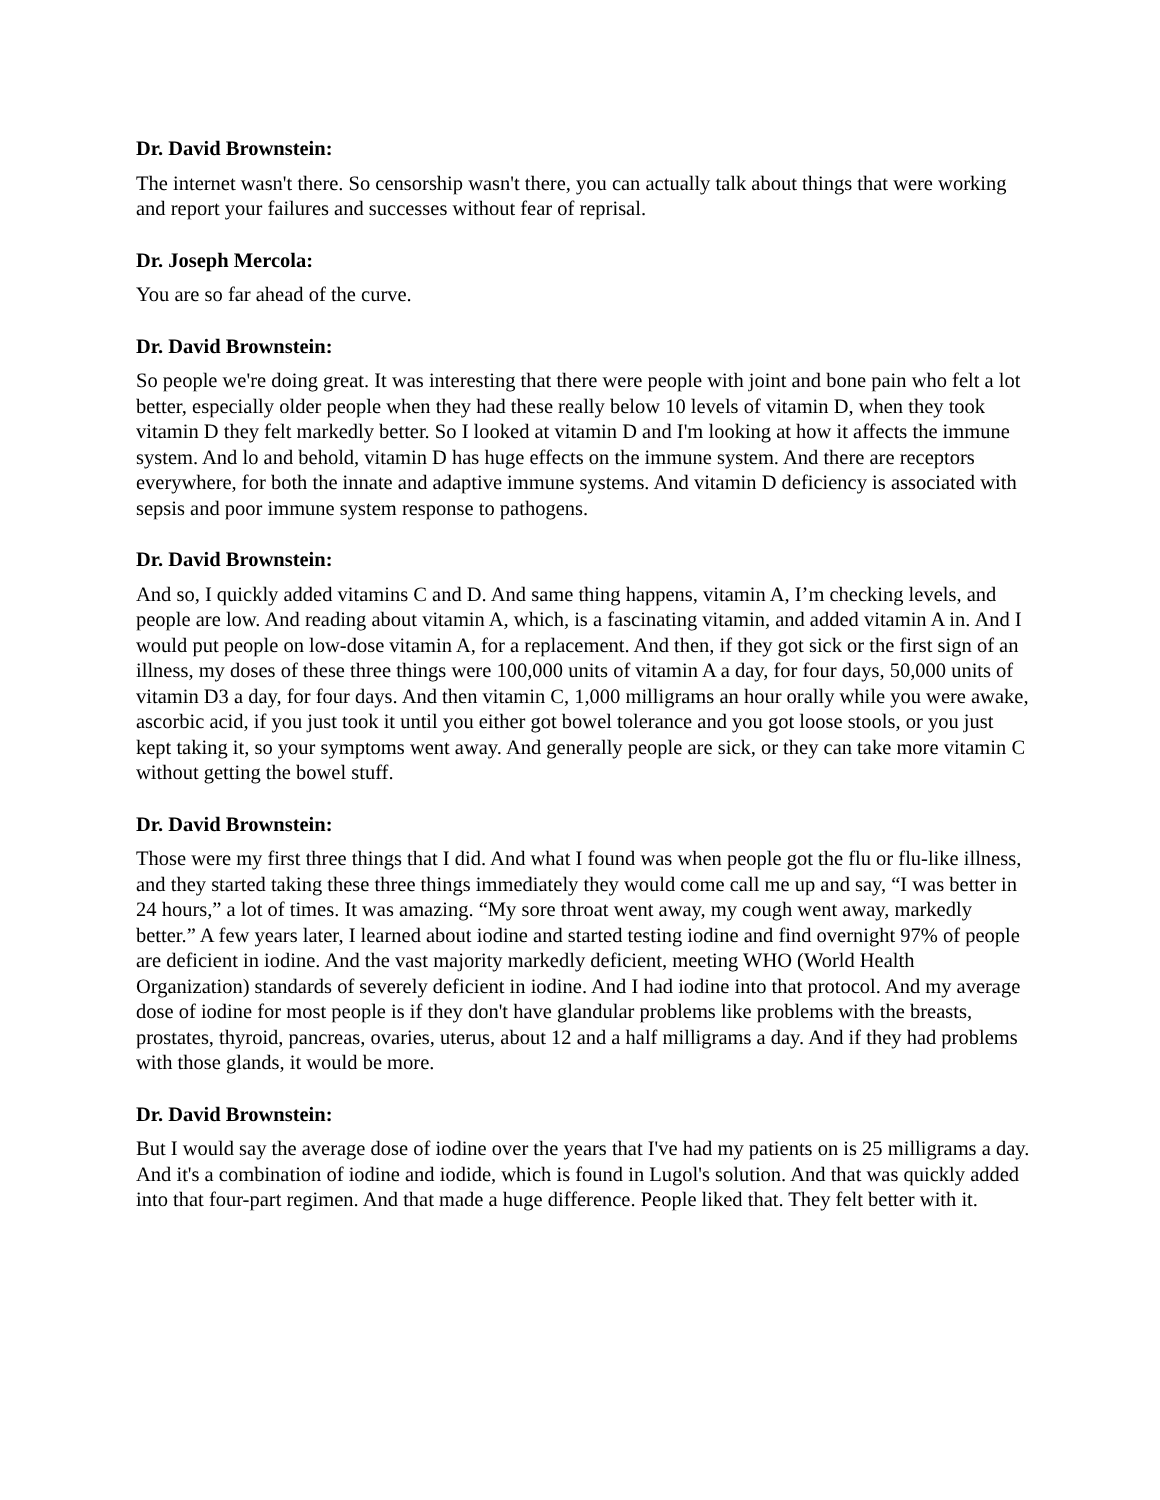Dr. David Brownstein:
The internet wasn't there. So censorship wasn't there, you can actually talk about things that were working and report your failures and successes without fear of reprisal.
Dr. Joseph Mercola:
You are so far ahead of the curve.
Dr. David Brownstein:
So people we're doing great. It was interesting that there were people with joint and bone pain who felt a lot better, especially older people when they had these really below 10 levels of vitamin D, when they took vitamin D they felt markedly better. So I looked at vitamin D and I'm looking at how it affects the immune system. And lo and behold, vitamin D has huge effects on the immune system. And there are receptors everywhere, for both the innate and adaptive immune systems. And vitamin D deficiency is associated with sepsis and poor immune system response to pathogens.
Dr. David Brownstein:
And so, I quickly added vitamins C and D. And same thing happens, vitamin A, I’m checking levels, and people are low. And reading about vitamin A, which, is a fascinating vitamin, and added vitamin A in. And I would put people on low-dose vitamin A, for a replacement. And then, if they got sick or the first sign of an illness, my doses of these three things were 100,000 units of vitamin A a day, for four days, 50,000 units of vitamin D3 a day, for four days. And then vitamin C, 1,000 milligrams an hour orally while you were awake, ascorbic acid, if you just took it until you either got bowel tolerance and you got loose stools, or you just kept taking it, so your symptoms went away. And generally people are sick, or they can take more vitamin C without getting the bowel stuff.
Dr. David Brownstein:
Those were my first three things that I did. And what I found was when people got the flu or flu-like illness, and they started taking these three things immediately they would come call me up and say, “I was better in 24 hours,” a lot of times. It was amazing. “My sore throat went away, my cough went away, markedly better.” A few years later, I learned about iodine and started testing iodine and find overnight 97% of people are deficient in iodine. And the vast majority markedly deficient, meeting WHO (World Health Organization) standards of severely deficient in iodine. And I had iodine into that protocol. And my average dose of iodine for most people is if they don't have glandular problems like problems with the breasts, prostates, thyroid, pancreas, ovaries, uterus, about 12 and a half milligrams a day. And if they had problems with those glands, it would be more.
Dr. David Brownstein:
But I would say the average dose of iodine over the years that I've had my patients on is 25 milligrams a day. And it's a combination of iodine and iodide, which is found in Lugol's solution. And that was quickly added into that four-part regimen. And that made a huge difference. People liked that. They felt better with it.